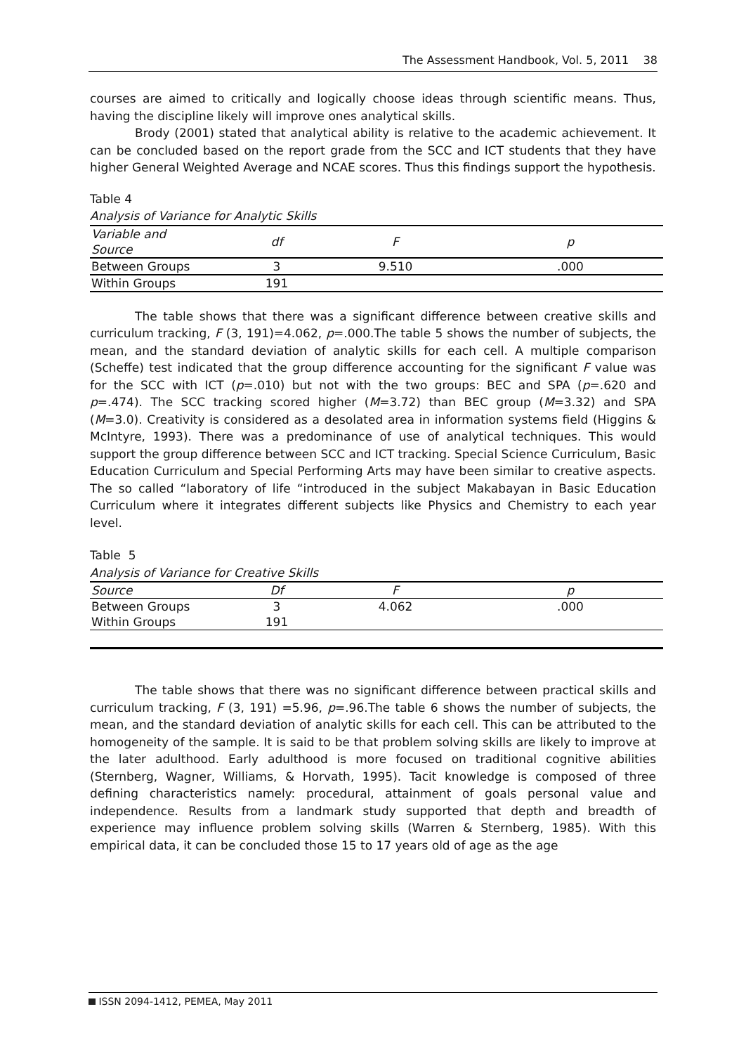The Assessment Handbook, Vol. 5, 2011 38
courses are aimed to critically and logically choose ideas through scientific means. Thus, having the discipline likely will improve ones analytical skills.
Brody (2001) stated that analytical ability is relative to the academic achievement. It can be concluded based on the report grade from the SCC and ICT students that they have higher General Weighted Average and NCAE scores. Thus this findings support the hypothesis.
Table 4
Analysis of Variance for Analytic Skills
| Variable and Source | df | F | p |
| Between Groups | 3 | 9.510 | .000 |
| Within Groups | 191 | | |
The table shows that there was a significant difference between creative skills and curriculum tracking, F (3, 191)=4.062, p=.000.The table 5 shows the number of subjects, the mean, and the standard deviation of analytic skills for each cell. A multiple comparison (Scheffe) test indicated that the group difference accounting for the significant F value was for the SCC with ICT (p=.010) but not with the two groups: BEC and SPA (p=.620 and p=.474). The SCC tracking scored higher (M=3.72) than BEC group (M=3.32) and SPA (M=3.0). Creativity is considered as a desolated area in information systems field (Higgins & McIntyre, 1993). There was a predominance of use of analytical techniques. This would support the group difference between SCC and ICT tracking. Special Science Curriculum, Basic Education Curriculum and Special Performing Arts may have been similar to creative aspects. The so called “laboratory of life “introduced in the subject Makabayan in Basic Education Curriculum where it integrates different subjects like Physics and Chemistry to each year level.
Table 5
Analysis of Variance for Creative Skills
| Source | Df | F | p |
| Between Groups | 3 | 4.062 | .000 |
| Within Groups | 191 | | |
The table shows that there was no significant difference between practical skills and curriculum tracking, F (3, 191) =5.96, p=.96.The table 6 shows the number of subjects, the mean, and the standard deviation of analytic skills for each cell. This can be attributed to the homogeneity of the sample. It is said to be that problem solving skills are likely to improve at the later adulthood. Early adulthood is more focused on traditional cognitive abilities (Sternberg, Wagner, Williams, & Horvath, 1995). Tacit knowledge is composed of three defining characteristics namely: procedural, attainment of goals personal value and independence. Results from a landmark study supported that depth and breadth of experience may influence problem solving skills (Warren & Sternberg, 1985). With this empirical data, it can be concluded those 15 to 17 years old of age as the age
ISSN 2094-1412, PEMEA, May 2011